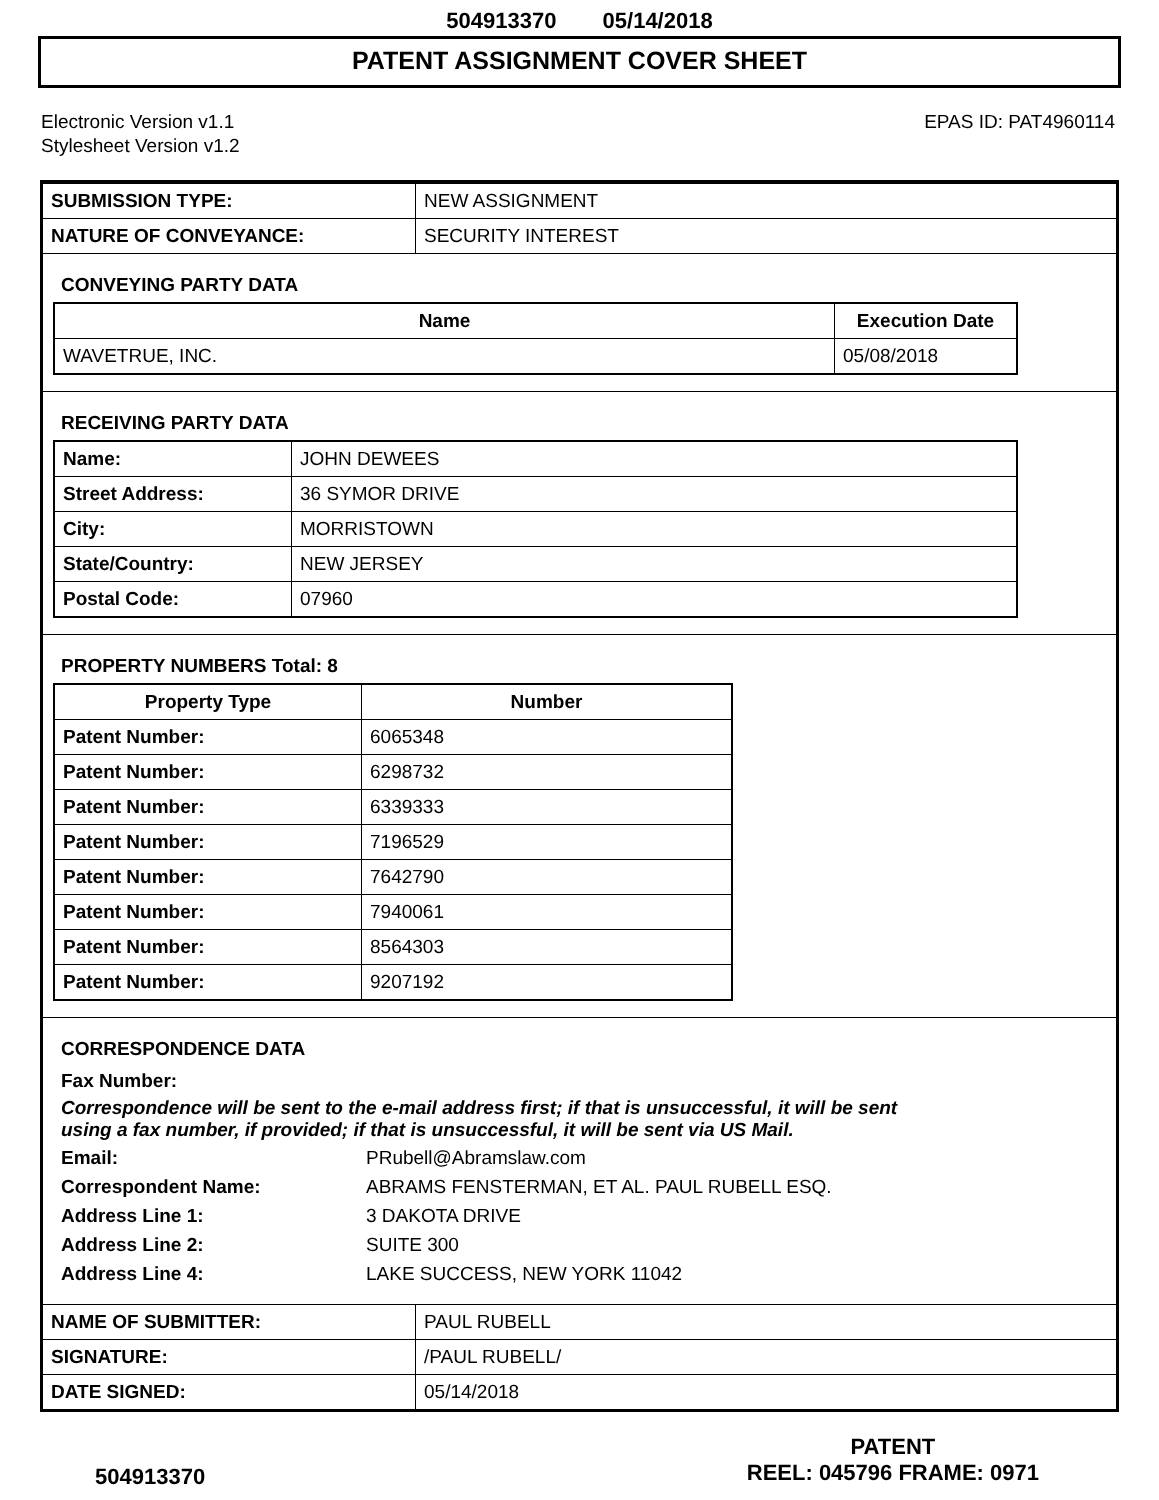504913370 05/14/2018
PATENT ASSIGNMENT COVER SHEET
Electronic Version v1.1
Stylesheet Version v1.2
EPAS ID: PAT4960114
| SUBMISSION TYPE: | NEW ASSIGNMENT |
| NATURE OF CONVEYANCE: | SECURITY INTEREST |
CONVEYING PARTY DATA
| Name | Execution Date |
| --- | --- |
| WAVETRUE, INC. | 05/08/2018 |
RECEIVING PARTY DATA
| Name: | JOHN DEWEES |
| Street Address: | 36 SYMOR DRIVE |
| City: | MORRISTOWN |
| State/Country: | NEW JERSEY |
| Postal Code: | 07960 |
PROPERTY NUMBERS Total: 8
| Property Type | Number |
| --- | --- |
| Patent Number: | 6065348 |
| Patent Number: | 6298732 |
| Patent Number: | 6339333 |
| Patent Number: | 7196529 |
| Patent Number: | 7642790 |
| Patent Number: | 7940061 |
| Patent Number: | 8564303 |
| Patent Number: | 9207192 |
CORRESPONDENCE DATA
Fax Number:
Correspondence will be sent to the e-mail address first; if that is unsuccessful, it will be sent
using a fax number, if provided; if that is unsuccessful, it will be sent via US Mail.
Email: PRubell@Abramslaw.com
Correspondent Name: ABRAMS FENSTERMAN, ET AL. PAUL RUBELL ESQ.
Address Line 1: 3 DAKOTA DRIVE
Address Line 2: SUITE 300
Address Line 4: LAKE SUCCESS, NEW YORK 11042
| NAME OF SUBMITTER: | PAUL RUBELL |
| SIGNATURE: | /PAUL RUBELL/ |
| DATE SIGNED: | 05/14/2018 |
504913370
PATENT
REEL: 045796 FRAME: 0971